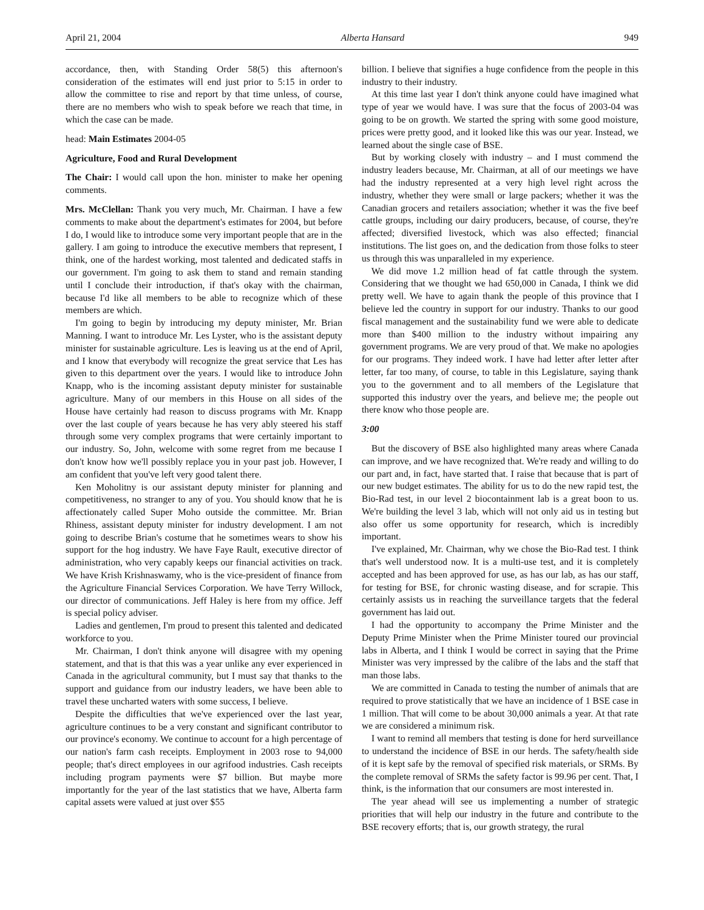April 21, 2004 Alberta Hansard 949
accordance, then, with Standing Order 58(5) this afternoon's consideration of the estimates will end just prior to 5:15 in order to allow the committee to rise and report by that time unless, of course, there are no members who wish to speak before we reach that time, in which the case can be made.
head: Main Estimates 2004-05
Agriculture, Food and Rural Development
The Chair: I would call upon the hon. minister to make her opening comments.
Mrs. McClellan: Thank you very much, Mr. Chairman. I have a few comments to make about the department's estimates for 2004, but before I do, I would like to introduce some very important people that are in the gallery. I am going to introduce the executive members that represent, I think, one of the hardest working, most talented and dedicated staffs in our government. I'm going to ask them to stand and remain standing until I conclude their introduction, if that's okay with the chairman, because I'd like all members to be able to recognize which of these members are which.
I'm going to begin by introducing my deputy minister, Mr. Brian Manning. I want to introduce Mr. Les Lyster, who is the assistant deputy minister for sustainable agriculture. Les is leaving us at the end of April, and I know that everybody will recognize the great service that Les has given to this department over the years. I would like to introduce John Knapp, who is the incoming assistant deputy minister for sustainable agriculture. Many of our members in this House on all sides of the House have certainly had reason to discuss programs with Mr. Knapp over the last couple of years because he has very ably steered his staff through some very complex programs that were certainly important to our industry. So, John, welcome with some regret from me because I don't know how we'll possibly replace you in your past job. However, I am confident that you've left very good talent there.
Ken Moholitny is our assistant deputy minister for planning and competitiveness, no stranger to any of you. You should know that he is affectionately called Super Moho outside the committee. Mr. Brian Rhiness, assistant deputy minister for industry development. I am not going to describe Brian's costume that he sometimes wears to show his support for the hog industry. We have Faye Rault, executive director of administration, who very capably keeps our financial activities on track. We have Krish Krishnaswamy, who is the vice-president of finance from the Agriculture Financial Services Corporation. We have Terry Willock, our director of communications. Jeff Haley is here from my office. Jeff is special policy adviser.
Ladies and gentlemen, I'm proud to present this talented and dedicated workforce to you.
Mr. Chairman, I don't think anyone will disagree with my opening statement, and that is that this was a year unlike any ever experienced in Canada in the agricultural community, but I must say that thanks to the support and guidance from our industry leaders, we have been able to travel these uncharted waters with some success, I believe.
Despite the difficulties that we've experienced over the last year, agriculture continues to be a very constant and significant contributor to our province's economy. We continue to account for a high percentage of our nation's farm cash receipts. Employment in 2003 rose to 94,000 people; that's direct employees in our agrifood industries. Cash receipts including program payments were $7 billion. But maybe more importantly for the year of the last statistics that we have, Alberta farm capital assets were valued at just over $55
billion. I believe that signifies a huge confidence from the people in this industry to their industry.
At this time last year I don't think anyone could have imagined what type of year we would have. I was sure that the focus of 2003-04 was going to be on growth. We started the spring with some good moisture, prices were pretty good, and it looked like this was our year. Instead, we learned about the single case of BSE.
But by working closely with industry – and I must commend the industry leaders because, Mr. Chairman, at all of our meetings we have had the industry represented at a very high level right across the industry, whether they were small or large packers; whether it was the Canadian grocers and retailers association; whether it was the five beef cattle groups, including our dairy producers, because, of course, they're affected; diversified livestock, which was also effected; financial institutions. The list goes on, and the dedication from those folks to steer us through this was unparalleled in my experience.
We did move 1.2 million head of fat cattle through the system. Considering that we thought we had 650,000 in Canada, I think we did pretty well. We have to again thank the people of this province that I believe led the country in support for our industry. Thanks to our good fiscal management and the sustainability fund we were able to dedicate more than $400 million to the industry without impairing any government programs. We are very proud of that. We make no apologies for our programs. They indeed work. I have had letter after letter after letter, far too many, of course, to table in this Legislature, saying thank you to the government and to all members of the Legislature that supported this industry over the years, and believe me; the people out there know who those people are.
3:00
But the discovery of BSE also highlighted many areas where Canada can improve, and we have recognized that. We're ready and willing to do our part and, in fact, have started that. I raise that because that is part of our new budget estimates. The ability for us to do the new rapid test, the Bio-Rad test, in our level 2 biocontainment lab is a great boon to us. We're building the level 3 lab, which will not only aid us in testing but also offer us some opportunity for research, which is incredibly important.
I've explained, Mr. Chairman, why we chose the Bio-Rad test. I think that's well understood now. It is a multi-use test, and it is completely accepted and has been approved for use, as has our lab, as has our staff, for testing for BSE, for chronic wasting disease, and for scrapie. This certainly assists us in reaching the surveillance targets that the federal government has laid out.
I had the opportunity to accompany the Prime Minister and the Deputy Prime Minister when the Prime Minister toured our provincial labs in Alberta, and I think I would be correct in saying that the Prime Minister was very impressed by the calibre of the labs and the staff that man those labs.
We are committed in Canada to testing the number of animals that are required to prove statistically that we have an incidence of 1 BSE case in 1 million. That will come to be about 30,000 animals a year. At that rate we are considered a minimum risk.
I want to remind all members that testing is done for herd surveillance to understand the incidence of BSE in our herds. The safety/health side of it is kept safe by the removal of specified risk materials, or SRMs. By the complete removal of SRMs the safety factor is 99.96 per cent. That, I think, is the information that our consumers are most interested in.
The year ahead will see us implementing a number of strategic priorities that will help our industry in the future and contribute to the BSE recovery efforts; that is, our growth strategy, the rural